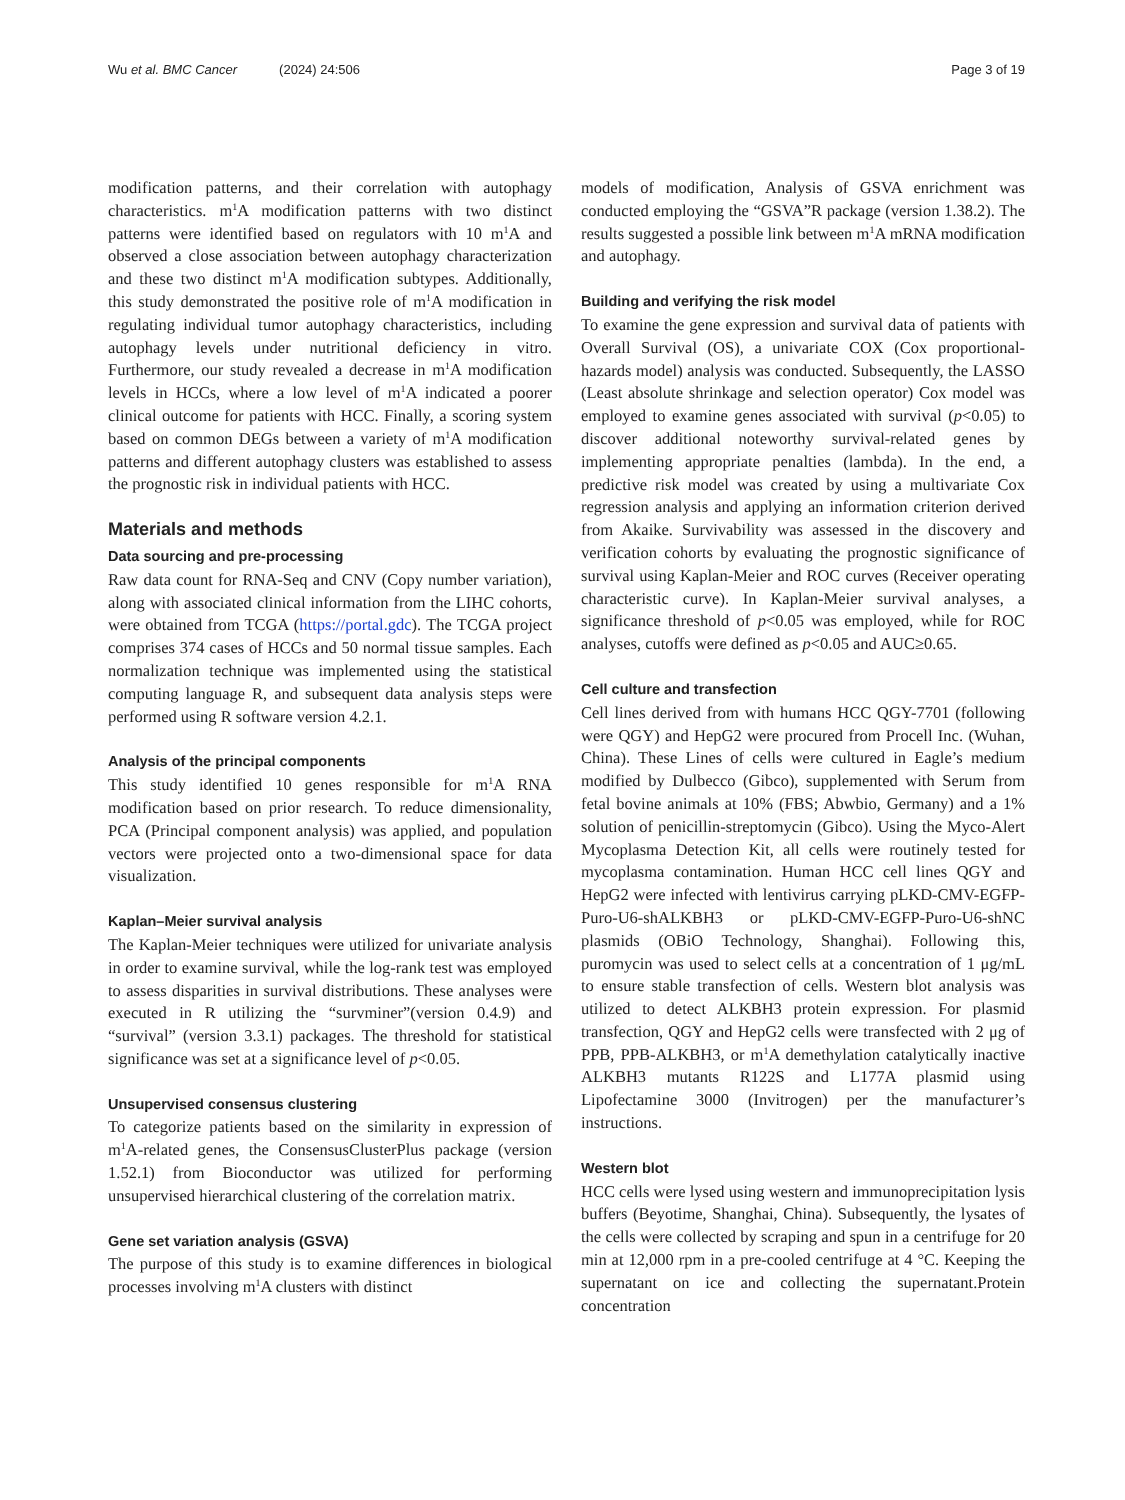Wu et al. BMC Cancer (2024) 24:506
Page 3 of 19
modification patterns, and their correlation with autophagy characteristics. m<sup>1</sup>A modification patterns with two distinct patterns were identified based on regulators with 10 m<sup>1</sup>A and observed a close association between autophagy characterization and these two distinct m<sup>1</sup>A modification subtypes. Additionally, this study demonstrated the positive role of m<sup>1</sup>A modification in regulating individual tumor autophagy characteristics, including autophagy levels under nutritional deficiency in vitro. Furthermore, our study revealed a decrease in m<sup>1</sup>A modification levels in HCCs, where a low level of m<sup>1</sup>A indicated a poorer clinical outcome for patients with HCC. Finally, a scoring system based on common DEGs between a variety of m<sup>1</sup>A modification patterns and different autophagy clusters was established to assess the prognostic risk in individual patients with HCC.
Materials and methods
Data sourcing and pre-processing
Raw data count for RNA-Seq and CNV (Copy number variation), along with associated clinical information from the LIHC cohorts, were obtained from TCGA (https://portal.gdc). The TCGA project comprises 374 cases of HCCs and 50 normal tissue samples. Each normalization technique was implemented using the statistical computing language R, and subsequent data analysis steps were performed using R software version 4.2.1.
Analysis of the principal components
This study identified 10 genes responsible for m<sup>1</sup>A RNA modification based on prior research. To reduce dimensionality, PCA (Principal component analysis) was applied, and population vectors were projected onto a two-dimensional space for data visualization.
Kaplan–Meier survival analysis
The Kaplan-Meier techniques were utilized for univariate analysis in order to examine survival, while the log-rank test was employed to assess disparities in survival distributions. These analyses were executed in R utilizing the “survminer”(version 0.4.9) and “survival” (version 3.3.1) packages. The threshold for statistical significance was set at a significance level of p<0.05.
Unsupervised consensus clustering
To categorize patients based on the similarity in expression of m<sup>1</sup>A-related genes, the ConsensusClusterPlus package (version 1.52.1) from Bioconductor was utilized for performing unsupervised hierarchical clustering of the correlation matrix.
Gene set variation analysis (GSVA)
The purpose of this study is to examine differences in biological processes involving m<sup>1</sup>A clusters with distinct
models of modification, Analysis of GSVA enrichment was conducted employing the “GSVA”R package (version 1.38.2). The results suggested a possible link between m<sup>1</sup>A mRNA modification and autophagy.
Building and verifying the risk model
To examine the gene expression and survival data of patients with Overall Survival (OS), a univariate COX (Cox proportional-hazards model) analysis was conducted. Subsequently, the LASSO (Least absolute shrinkage and selection operator) Cox model was employed to examine genes associated with survival (p<0.05) to discover additional noteworthy survival-related genes by implementing appropriate penalties (lambda). In the end, a predictive risk model was created by using a multivariate Cox regression analysis and applying an information criterion derived from Akaike. Survivability was assessed in the discovery and verification cohorts by evaluating the prognostic significance of survival using Kaplan-Meier and ROC curves (Receiver operating characteristic curve). In Kaplan-Meier survival analyses, a significance threshold of p<0.05 was employed, while for ROC analyses, cutoffs were defined as p<0.05 and AUC≥0.65.
Cell culture and transfection
Cell lines derived from with humans HCC QGY-7701 (following were QGY) and HepG2 were procured from Procell Inc. (Wuhan, China). These Lines of cells were cultured in Eagle’s medium modified by Dulbecco (Gibco), supplemented with Serum from fetal bovine animals at 10% (FBS; Abwbio, Germany) and a 1% solution of penicillin-streptomycin (Gibco). Using the Myco-Alert Mycoplasma Detection Kit, all cells were routinely tested for mycoplasma contamination. Human HCC cell lines QGY and HepG2 were infected with lentivirus carrying pLKD-CMV-EGFP-Puro-U6-shALKBH3 or pLKD-CMV-EGFP-Puro-U6-shNC plasmids (OBiO Technology, Shanghai). Following this, puromycin was used to select cells at a concentration of 1 μg/mL to ensure stable transfection of cells. Western blot analysis was utilized to detect ALKBH3 protein expression. For plasmid transfection, QGY and HepG2 cells were transfected with 2 μg of PPB, PPB-ALKBH3, or m<sup>1</sup>A demethylation catalytically inactive ALKBH3 mutants R122S and L177A plasmid using Lipofectamine 3000 (Invitrogen) per the manufacturer’s instructions.
Western blot
HCC cells were lysed using western and immunoprecipitation lysis buffers (Beyotime, Shanghai, China). Subsequently, the lysates of the cells were collected by scraping and spun in a centrifuge for 20 min at 12,000 rpm in a pre-cooled centrifuge at 4 °C. Keeping the supernatant on ice and collecting the supernatant.Protein concentration